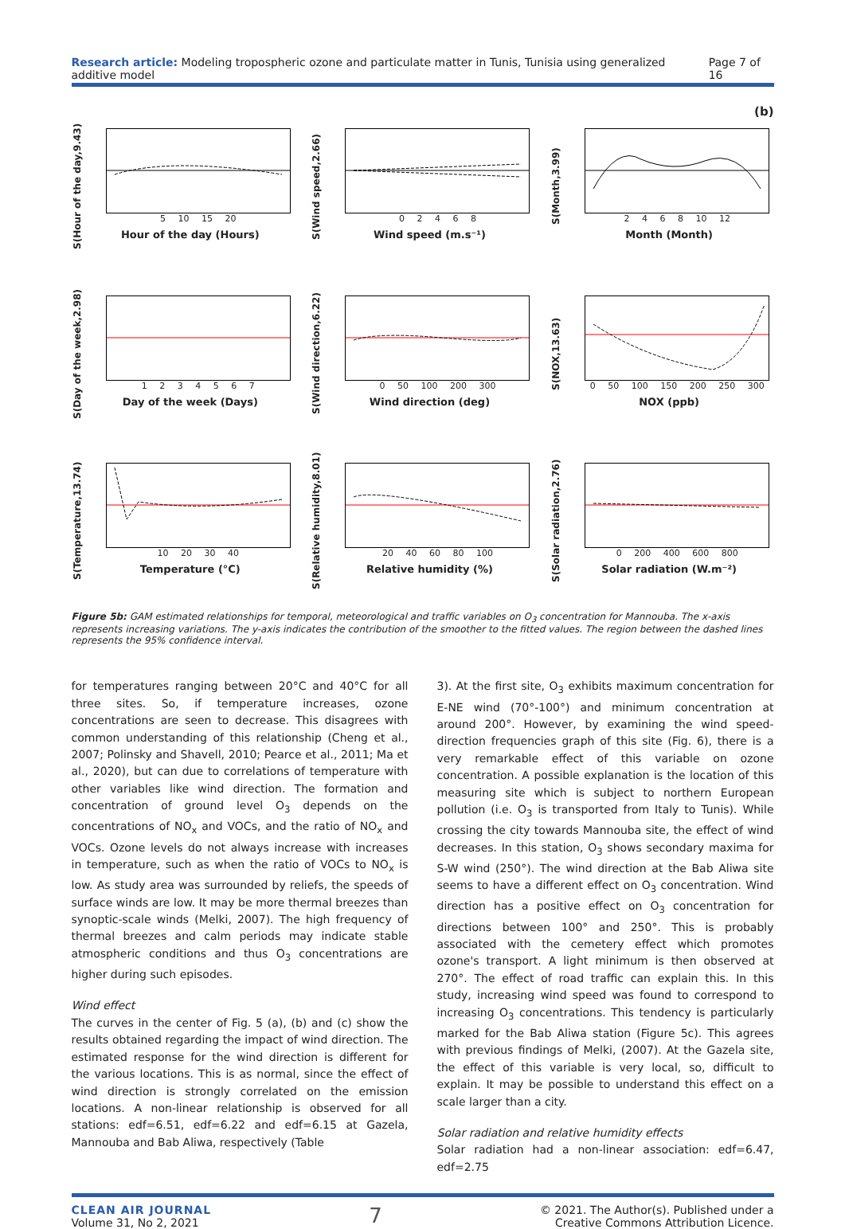Research article: Modeling tropospheric ozone and particulate matter in Tunis, Tunisia using generalized additive model Page 7 of 16
(b)
S(Hour of the day,9.43)
5 10 15 20
Hour of the day (Hours)
S(Wind speed,2.66)
0 2 4 6 8
Wind speed (m.s⁻¹)
S(Month,3.99)
2 4 6 8 10 12
Month (Month)
S(Day of the week,2.98)
1 2 3 4 5 6 7
Day of the week (Days)
S(Wind direction,6.22)
0 50 100 200 300
Wind direction (deg)
S(NOX,13.63)
0 50 100 150 200 250 300
NOX (ppb)
S(Temperature,13.74)
10 20 30 40
Temperature (°C)
S(Relative humidity,8.01)
20 40 60 80 100
Relative humidity (%)
S(Solar radiation,2.76)
0 200 400 600 800
Solar radiation (W.m⁻²)
Figure 5b: GAM estimated relationships for temporal, meteorological and traffic variables on O<sub>3</sub> concentration for Mannouba. The x-axis represents increasing variations. The y-axis indicates the contribution of the smoother to the fitted values. The region between the dashed lines represents the 95% confidence interval.
for temperatures ranging between 20°C and 40°C for all three sites. So, if temperature increases, ozone concentrations are seen to decrease. This disagrees with common understanding of this relationship (Cheng et al., 2007; Polinsky and Shavell, 2010; Pearce et al., 2011; Ma et al., 2020), but can due to correlations of temperature with other variables like wind direction. The formation and concentration of ground level O<sub>3</sub> depends on the concentrations of NO<sub>x</sub> and VOCs, and the ratio of NO<sub>x</sub> and VOCs. Ozone levels do not always increase with increases in temperature, such as when the ratio of VOCs to NO<sub>x</sub> is low. As study area was surrounded by reliefs, the speeds of surface winds are low. It may be more thermal breezes than synoptic-scale winds (Melki, 2007). The high frequency of thermal breezes and calm periods may indicate stable atmospheric conditions and thus O<sub>3</sub> concentrations are higher during such episodes.
Wind effect
The curves in the center of Fig. 5 (a), (b) and (c) show the results obtained regarding the impact of wind direction. The estimated response for the wind direction is different for the various locations. This is as normal, since the effect of wind direction is strongly correlated on the emission locations. A non-linear relationship is observed for all stations: edf=6.51, edf=6.22 and edf=6.15 at Gazela, Mannouba and Bab Aliwa, respectively (Table
3). At the first site, O<sub>3</sub> exhibits maximum concentration for E-NE wind (70°-100°) and minimum concentration at around 200°. However, by examining the wind speed-direction frequencies graph of this site (Fig. 6), there is a very remarkable effect of this variable on ozone concentration. A possible explanation is the location of this measuring site which is subject to northern European pollution (i.e. O<sub>3</sub> is transported from Italy to Tunis). While crossing the city towards Mannouba site, the effect of wind decreases. In this station, O<sub>3</sub> shows secondary maxima for S-W wind (250°). The wind direction at the Bab Aliwa site seems to have a different effect on O<sub>3</sub> concentration. Wind direction has a positive effect on O<sub>3</sub> concentration for directions between 100° and 250°. This is probably associated with the cemetery effect which promotes ozone's transport. A light minimum is then observed at 270°. The effect of road traffic can explain this. In this study, increasing wind speed was found to correspond to increasing O<sub>3</sub> concentrations. This tendency is particularly marked for the Bab Aliwa station (Figure 5c). This agrees with previous findings of Melki, (2007). At the Gazela site, the effect of this variable is very local, so, difficult to explain. It may be possible to understand this effect on a scale larger than a city.
Solar radiation and relative humidity effects
Solar radiation had a non-linear association: edf=6.47, edf=2.75
CLEAN AIR JOURNAL
Volume 31, No 2, 2021 7 © 2021. The Author(s). Published under a
Creative Commons Attribution Licence.